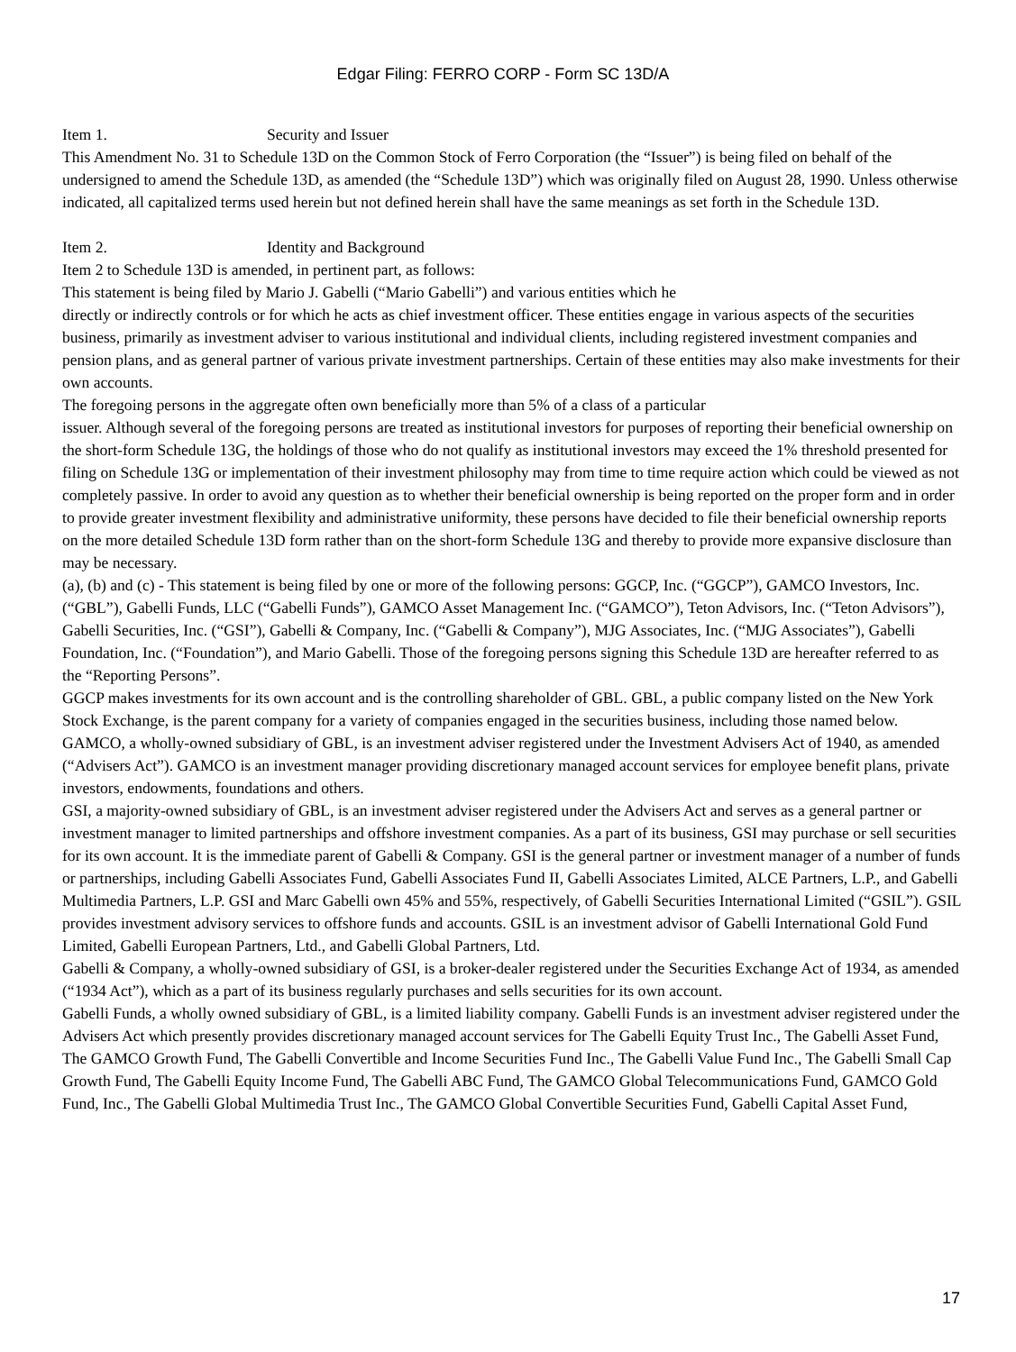Edgar Filing: FERRO CORP - Form SC 13D/A
Item 1. Security and Issuer
This Amendment No. 31 to Schedule 13D on the Common Stock of Ferro Corporation (the “Issuer”) is being filed on behalf of the undersigned to amend the Schedule 13D, as amended (the “Schedule 13D”) which was originally filed on August 28, 1990. Unless otherwise indicated, all capitalized terms used herein but not defined herein shall have the same meanings as set forth in the Schedule 13D.
Item 2. Identity and Background
Item 2 to Schedule 13D is amended, in pertinent part, as follows:
This statement is being filed by Mario J. Gabelli (“Mario Gabelli”) and various entities which he
directly or indirectly controls or for which he acts as chief investment officer. These entities engage in various aspects of the securities business, primarily as investment adviser to various institutional and individual clients, including registered investment companies and pension plans, and as general partner of various private investment partnerships. Certain of these entities may also make investments for their own accounts.
The foregoing persons in the aggregate often own beneficially more than 5% of a class of a particular
issuer. Although several of the foregoing persons are treated as institutional investors for purposes of reporting their beneficial ownership on the short-form Schedule 13G, the holdings of those who do not qualify as institutional investors may exceed the 1% threshold presented for filing on Schedule 13G or implementation of their investment philosophy may from time to time require action which could be viewed as not completely passive. In order to avoid any question as to whether their beneficial ownership is being reported on the proper form and in order to provide greater investment flexibility and administrative uniformity, these persons have decided to file their beneficial ownership reports on the more detailed Schedule 13D form rather than on the short-form Schedule 13G and thereby to provide more expansive disclosure than may be necessary.
(a), (b) and (c) - This statement is being filed by one or more of the following persons: GGCP, Inc. (“GGCP”), GAMCO Investors, Inc. (“GBL”), Gabelli Funds, LLC (“Gabelli Funds”), GAMCO Asset Management Inc. (“GAMCO”), Teton Advisors, Inc. (“Teton Advisors”), Gabelli Securities, Inc. (“GSI”), Gabelli & Company, Inc. (“Gabelli & Company”), MJG Associates, Inc. (“MJG Associates”), Gabelli Foundation, Inc. (“Foundation”), and Mario Gabelli. Those of the foregoing persons signing this Schedule 13D are hereafter referred to as the “Reporting Persons”.
GGCP makes investments for its own account and is the controlling shareholder of GBL. GBL, a public company listed on the New York Stock Exchange, is the parent company for a variety of companies engaged in the securities business, including those named below.
GAMCO, a wholly-owned subsidiary of GBL, is an investment adviser registered under the Investment Advisers Act of 1940, as amended (“Advisers Act”). GAMCO is an investment manager providing discretionary managed account services for employee benefit plans, private investors, endowments, foundations and others.
GSI, a majority-owned subsidiary of GBL, is an investment adviser registered under the Advisers Act and serves as a general partner or investment manager to limited partnerships and offshore investment companies. As a part of its business, GSI may purchase or sell securities for its own account. It is the immediate parent of Gabelli & Company. GSI is the general partner or investment manager of a number of funds or partnerships, including Gabelli Associates Fund, Gabelli Associates Fund II, Gabelli Associates Limited, ALCE Partners, L.P., and Gabelli Multimedia Partners, L.P. GSI and Marc Gabelli own 45% and 55%, respectively, of Gabelli Securities International Limited (“GSIL”). GSIL provides investment advisory services to offshore funds and accounts. GSIL is an investment advisor of Gabelli International Gold Fund Limited, Gabelli European Partners, Ltd., and Gabelli Global Partners, Ltd.
Gabelli & Company, a wholly-owned subsidiary of GSI, is a broker-dealer registered under the Securities Exchange Act of 1934, as amended (“1934 Act”), which as a part of its business regularly purchases and sells securities for its own account.
Gabelli Funds, a wholly owned subsidiary of GBL, is a limited liability company. Gabelli Funds is an investment adviser registered under the Advisers Act which presently provides discretionary managed account services for The Gabelli Equity Trust Inc., The Gabelli Asset Fund, The GAMCO Growth Fund, The Gabelli Convertible and Income Securities Fund Inc., The Gabelli Value Fund Inc., The Gabelli Small Cap Growth Fund, The Gabelli Equity Income Fund, The Gabelli ABC Fund, The GAMCO Global Telecommunications Fund, GAMCO Gold Fund, Inc., The Gabelli Global Multimedia Trust Inc., The GAMCO Global Convertible Securities Fund, Gabelli Capital Asset Fund,
17